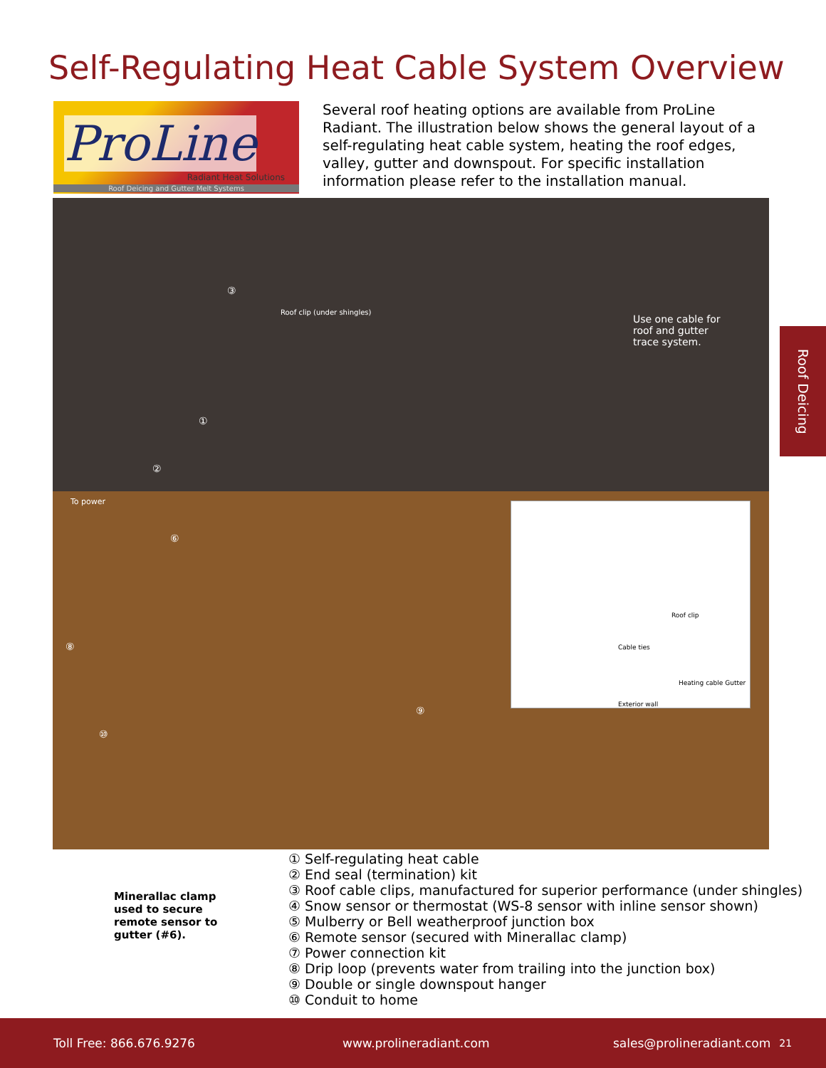Self-Regulating Heat Cable System Overview
ProLine
Radiant Heat Solutions
Roof Deicing and Gutter Melt Systems
Several roof heating options are available from ProLine Radiant. The illustration below shows the general layout of a self-regulating heat cable system, heating the roof edges, valley, gutter and downspout. For specific installation information please refer to the installation manual.
③
Roof clip (under shingles)
Use one cable for
roof and gutter
trace system.
①
②
To power
⑥
⑧
⑩
⑨
Roof clip
Cable ties
Heating cable Gutter
Exterior wall
Roof Deicing
Minerallac clamp
used to secure
remote sensor to
gutter (#6).
① Self-regulating heat cable
② End seal (termination) kit
③ Roof cable clips, manufactured for superior performance (under shingles)
④ Snow sensor or thermostat (WS-8 sensor with inline sensor shown)
⑤ Mulberry or Bell weatherproof junction box
⑥ Remote sensor (secured with Minerallac clamp)
⑦ Power connection kit
⑧ Drip loop (prevents water from trailing into the junction box)
⑨ Double or single downspout hanger
⑩ Conduit to home
Toll Free: 866.676.9276 www.prolineradiant.com sales@prolineradiant.com 21